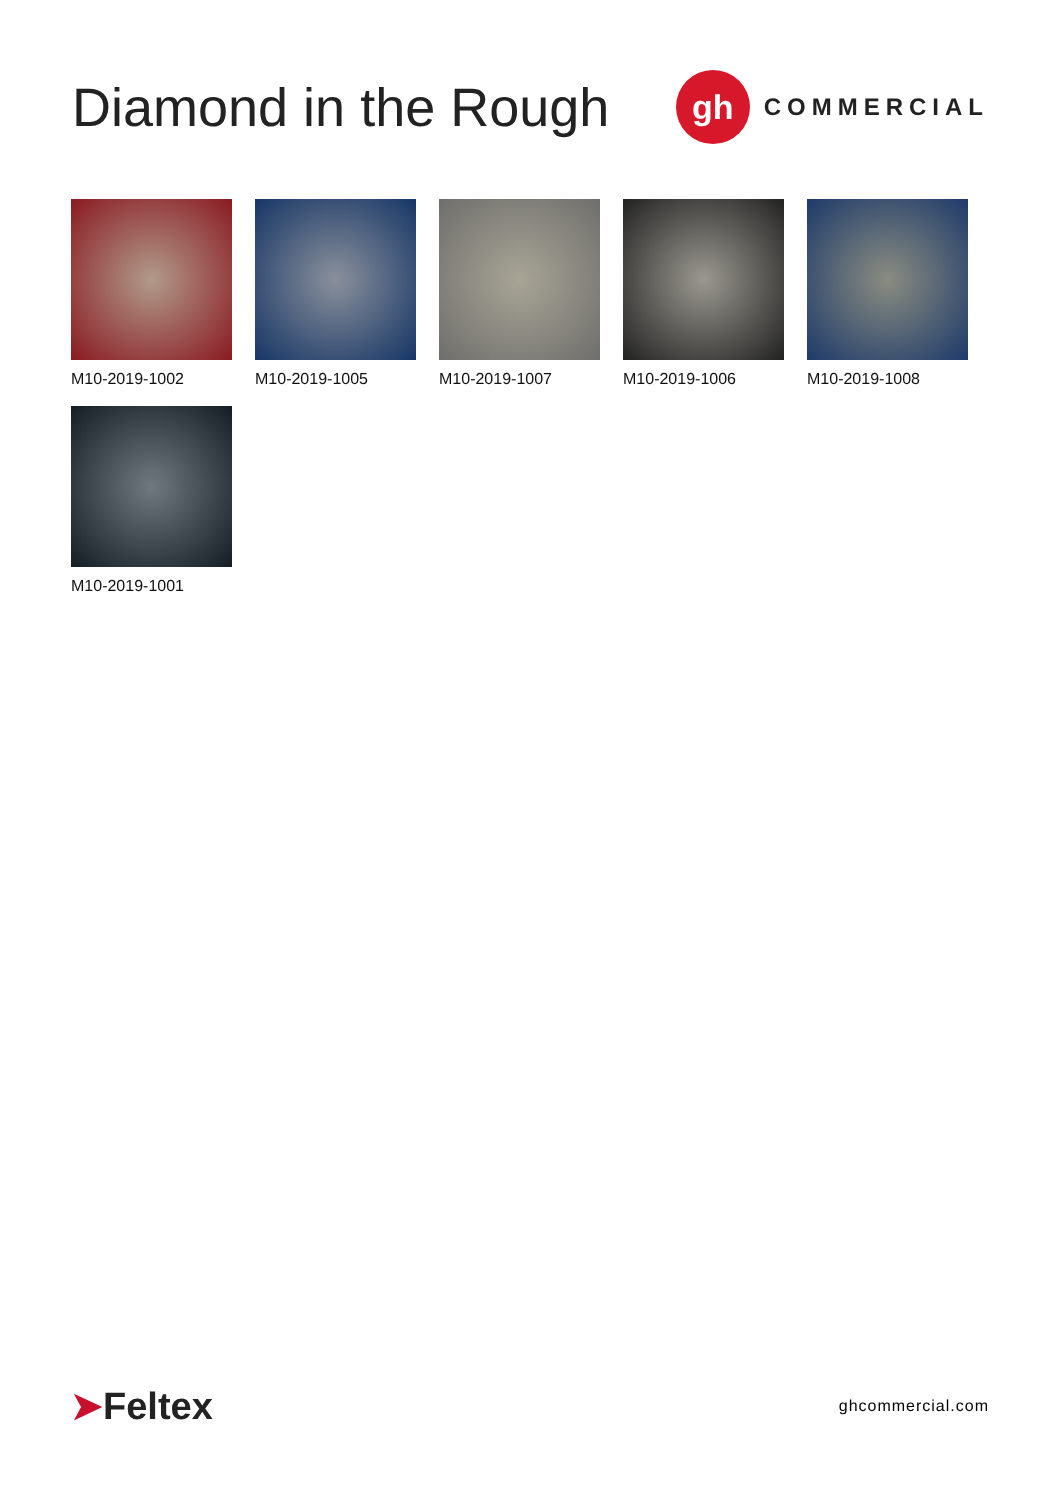Diamond in the Rough
gh
COMMERCIAL
M10-2019-1002
M10-2019-1005
M10-2019-1007
M10-2019-1006
M10-2019-1008
M10-2019-1001
➤Feltex
ghcommercial.com